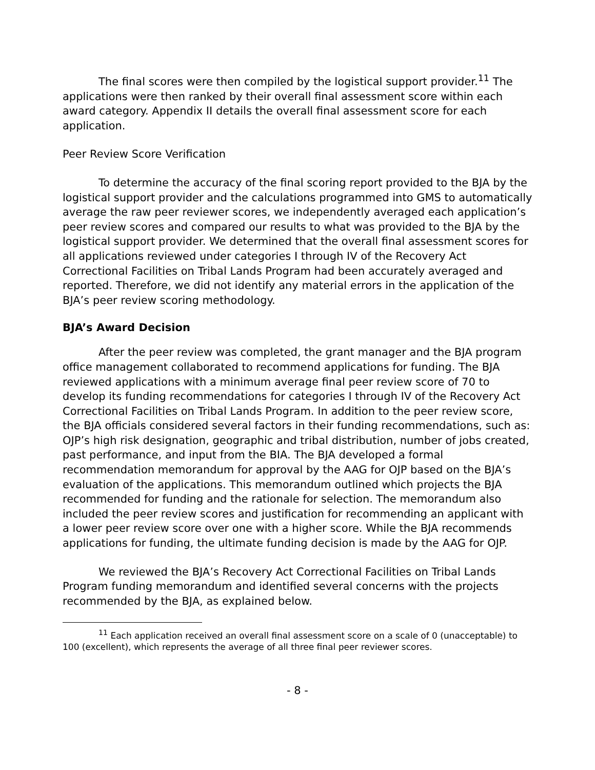The final scores were then compiled by the logistical support provider.<sup>11</sup> The applications were then ranked by their overall final assessment score within each award category. Appendix II details the overall final assessment score for each application.
Peer Review Score Verification
To determine the accuracy of the final scoring report provided to the BJA by the logistical support provider and the calculations programmed into GMS to automatically average the raw peer reviewer scores, we independently averaged each application’s peer review scores and compared our results to what was provided to the BJA by the logistical support provider. We determined that the overall final assessment scores for all applications reviewed under categories I through IV of the Recovery Act Correctional Facilities on Tribal Lands Program had been accurately averaged and reported. Therefore, we did not identify any material errors in the application of the BJA’s peer review scoring methodology.
BJA’s Award Decision
After the peer review was completed, the grant manager and the BJA program office management collaborated to recommend applications for funding. The BJA reviewed applications with a minimum average final peer review score of 70 to develop its funding recommendations for categories I through IV of the Recovery Act Correctional Facilities on Tribal Lands Program. In addition to the peer review score, the BJA officials considered several factors in their funding recommendations, such as: OJP’s high risk designation, geographic and tribal distribution, number of jobs created, past performance, and input from the BIA. The BJA developed a formal recommendation memorandum for approval by the AAG for OJP based on the BJA’s evaluation of the applications. This memorandum outlined which projects the BJA recommended for funding and the rationale for selection. The memorandum also included the peer review scores and justification for recommending an applicant with a lower peer review score over one with a higher score. While the BJA recommends applications for funding, the ultimate funding decision is made by the AAG for OJP.
We reviewed the BJA’s Recovery Act Correctional Facilities on Tribal Lands Program funding memorandum and identified several concerns with the projects recommended by the BJA, as explained below.
<sup>11</sup> Each application received an overall final assessment score on a scale of 0 (unacceptable) to 100 (excellent), which represents the average of all three final peer reviewer scores.
- 8 -